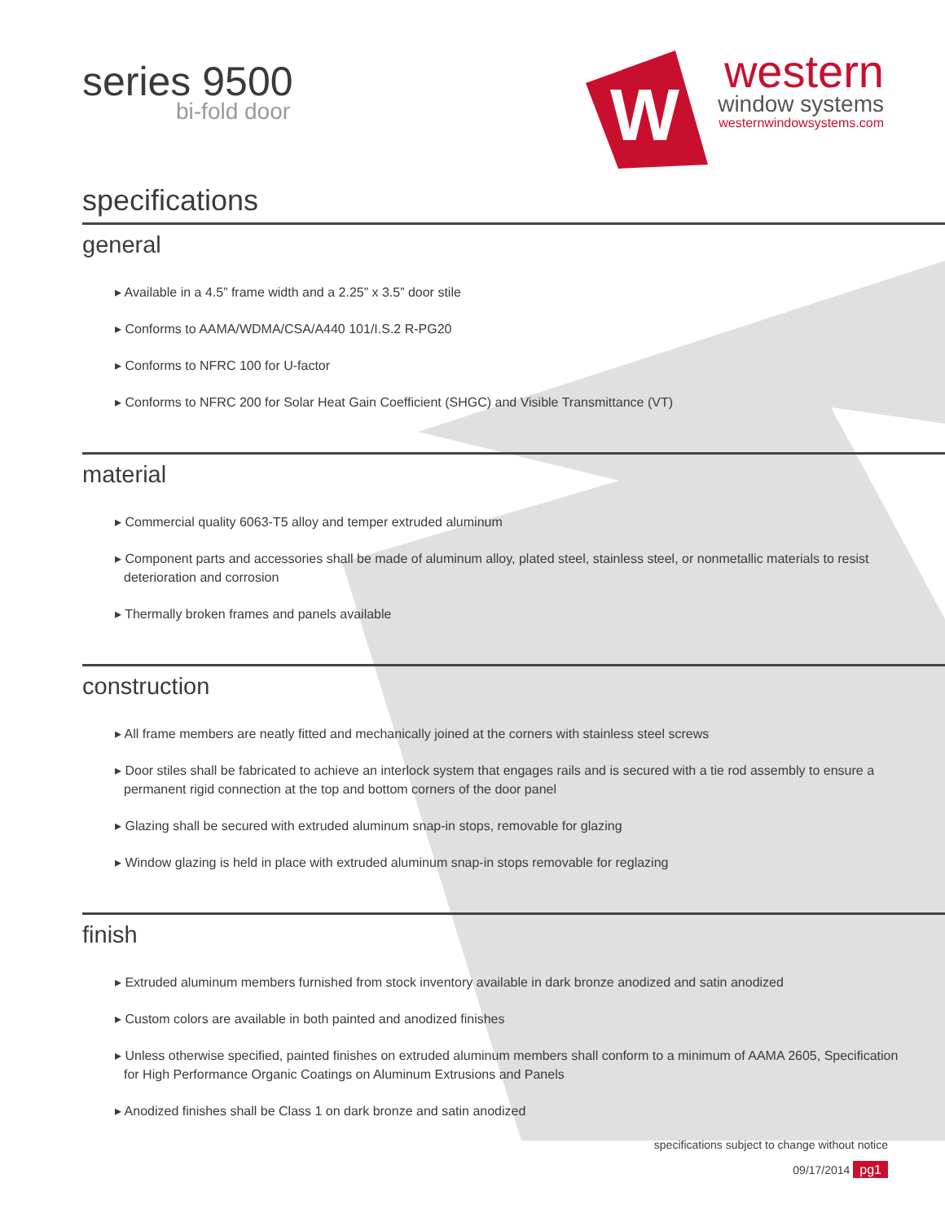series 9500
bi-fold door
W
western
window systems
westernwindowsystems.com
specifications
general
▸ Available in a 4.5” frame width and a 2.25” x 3.5” door stile
▸ Conforms to AAMA/WDMA/CSA/A440 101/I.S.2 R-PG20
▸ Conforms to NFRC 100 for U-factor
▸ Conforms to NFRC 200 for Solar Heat Gain Coefficient (SHGC) and Visible Transmittance (VT)
material
▸ Commercial quality 6063-T5 alloy and temper extruded aluminum
▸ Component parts and accessories shall be made of aluminum alloy, plated steel, stainless steel, or nonmetallic materials to resist deterioration and corrosion
▸ Thermally broken frames and panels available
construction
▸ All frame members are neatly fitted and mechanically joined at the corners with stainless steel screws
▸ Door stiles shall be fabricated to achieve an interlock system that engages rails and is secured with a tie rod assembly to ensure a permanent rigid connection at the top and bottom corners of the door panel
▸ Glazing shall be secured with extruded aluminum snap-in stops, removable for glazing
▸ Window glazing is held in place with extruded aluminum snap-in stops removable for reglazing
finish
▸ Extruded aluminum members furnished from stock inventory available in dark bronze anodized and satin anodized
▸ Custom colors are available in both painted and anodized finishes
▸ Unless otherwise specified, painted finishes on extruded aluminum members shall conform to a minimum of AAMA 2605, Specification for High Performance Organic Coatings on Aluminum Extrusions and Panels
▸ Anodized finishes shall be Class 1 on dark bronze and satin anodized
specifications subject to change without notice
09/17/2014 pg1